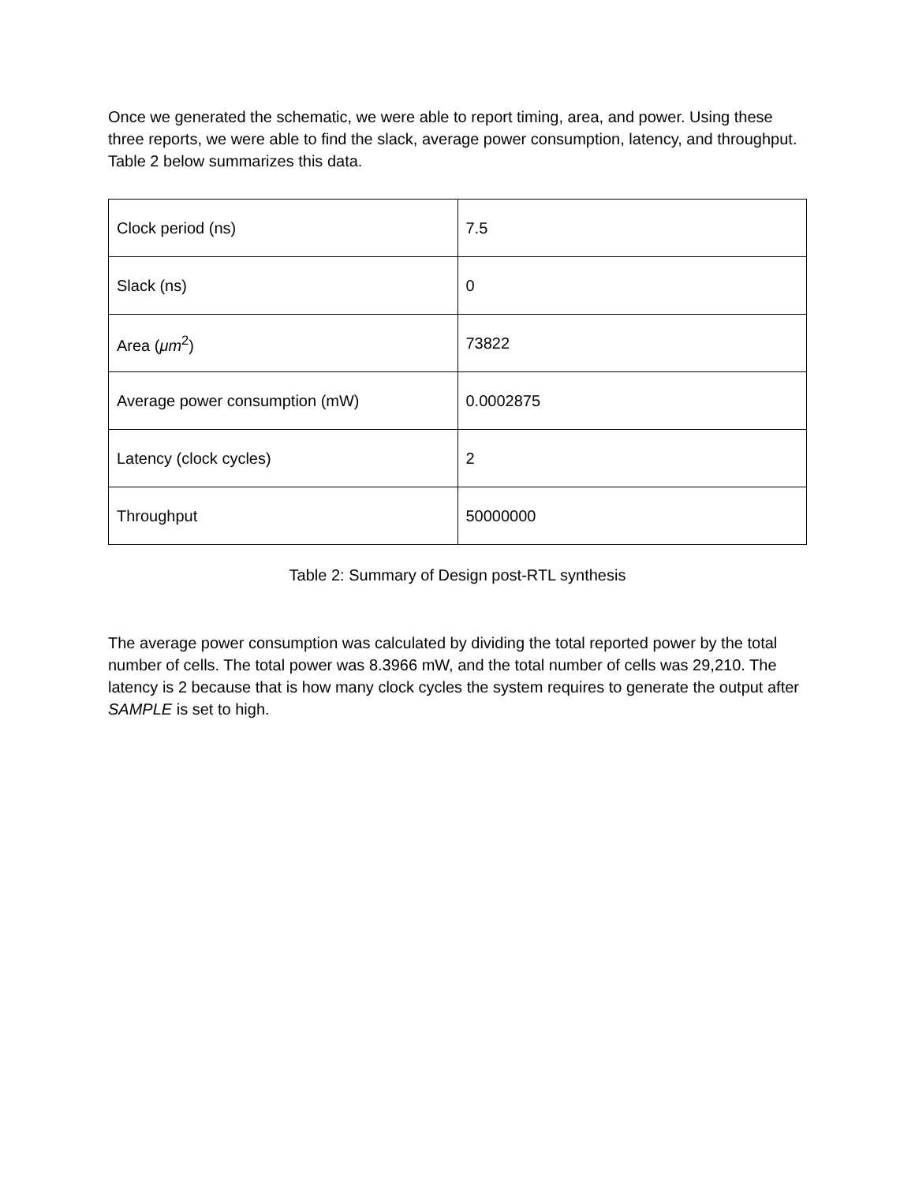Once we generated the schematic, we were able to report timing, area, and power. Using these three reports, we were able to find the slack, average power consumption, latency, and throughput. Table 2 below summarizes this data.
| Clock period (ns) | 7.5 |
| Slack (ns) | 0 |
| Area ( μm<sup>2</sup>) | 73822 |
| Average power consumption (mW) | 0.0002875 |
| Latency (clock cycles) | 2 |
| Throughput | 50000000 |
Table 2: Summary of Design post-RTL synthesis
The average power consumption was calculated by dividing the total reported power by the total number of cells. The total power was 8.3966 mW, and the total number of cells was 29,210. The latency is 2 because that is how many clock cycles the system requires to generate the output after SAMPLE is set to high.